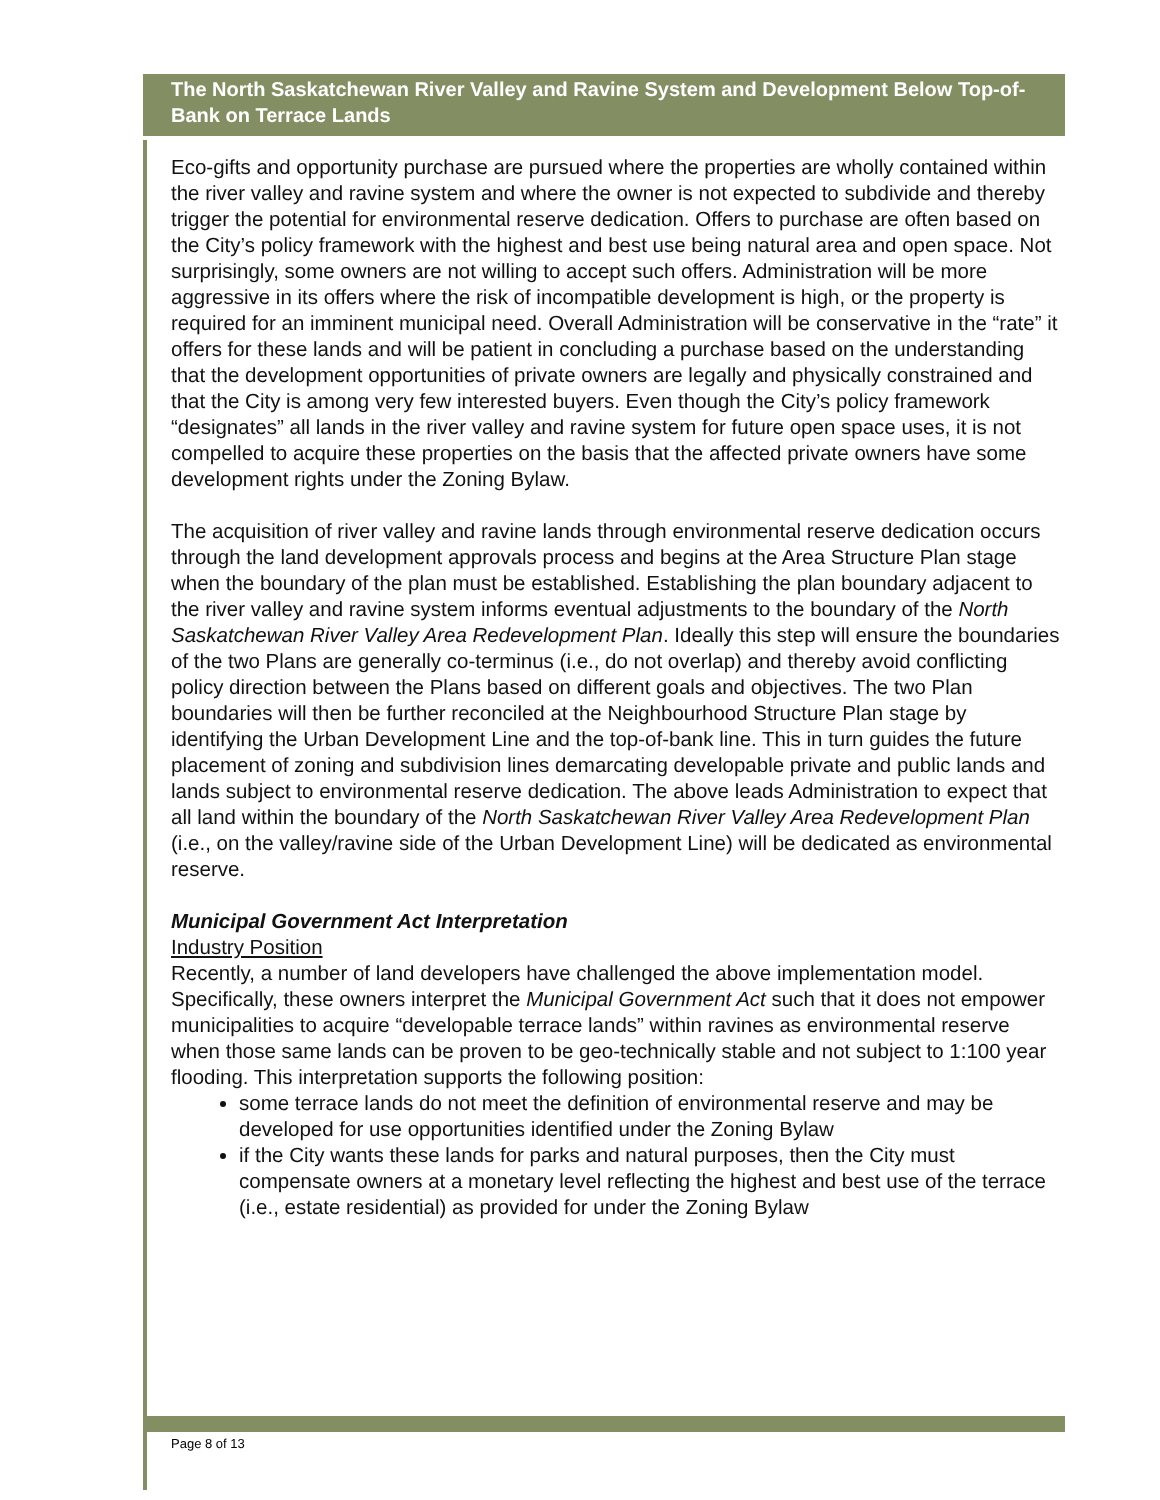The North Saskatchewan River Valley and Ravine System and Development Below Top-of-Bank on Terrace Lands
Eco-gifts and opportunity purchase are pursued where the properties are wholly contained within the river valley and ravine system and where the owner is not expected to subdivide and thereby trigger the potential for environmental reserve dedication. Offers to purchase are often based on the City’s policy framework with the highest and best use being natural area and open space. Not surprisingly, some owners are not willing to accept such offers. Administration will be more aggressive in its offers where the risk of incompatible development is high, or the property is required for an imminent municipal need. Overall Administration will be conservative in the “rate” it offers for these lands and will be patient in concluding a purchase based on the understanding that the development opportunities of private owners are legally and physically constrained and that the City is among very few interested buyers. Even though the City’s policy framework “designates” all lands in the river valley and ravine system for future open space uses, it is not compelled to acquire these properties on the basis that the affected private owners have some development rights under the Zoning Bylaw.
The acquisition of river valley and ravine lands through environmental reserve dedication occurs through the land development approvals process and begins at the Area Structure Plan stage when the boundary of the plan must be established. Establishing the plan boundary adjacent to the river valley and ravine system informs eventual adjustments to the boundary of the North Saskatchewan River Valley Area Redevelopment Plan. Ideally this step will ensure the boundaries of the two Plans are generally co-terminus (i.e., do not overlap) and thereby avoid conflicting policy direction between the Plans based on different goals and objectives. The two Plan boundaries will then be further reconciled at the Neighbourhood Structure Plan stage by identifying the Urban Development Line and the top-of-bank line. This in turn guides the future placement of zoning and subdivision lines demarcating developable private and public lands and lands subject to environmental reserve dedication. The above leads Administration to expect that all land within the boundary of the North Saskatchewan River Valley Area Redevelopment Plan (i.e., on the valley/ravine side of the Urban Development Line) will be dedicated as environmental reserve.
Municipal Government Act Interpretation
Industry Position
Recently, a number of land developers have challenged the above implementation model. Specifically, these owners interpret the Municipal Government Act such that it does not empower municipalities to acquire “developable terrace lands” within ravines as environmental reserve when those same lands can be proven to be geo-technically stable and not subject to 1:100 year flooding. This interpretation supports the following position:
some terrace lands do not meet the definition of environmental reserve and may be developed for use opportunities identified under the Zoning Bylaw
if the City wants these lands for parks and natural purposes, then the City must compensate owners at a monetary level reflecting the highest and best use of the terrace (i.e., estate residential) as provided for under the Zoning Bylaw
Page 8 of 13